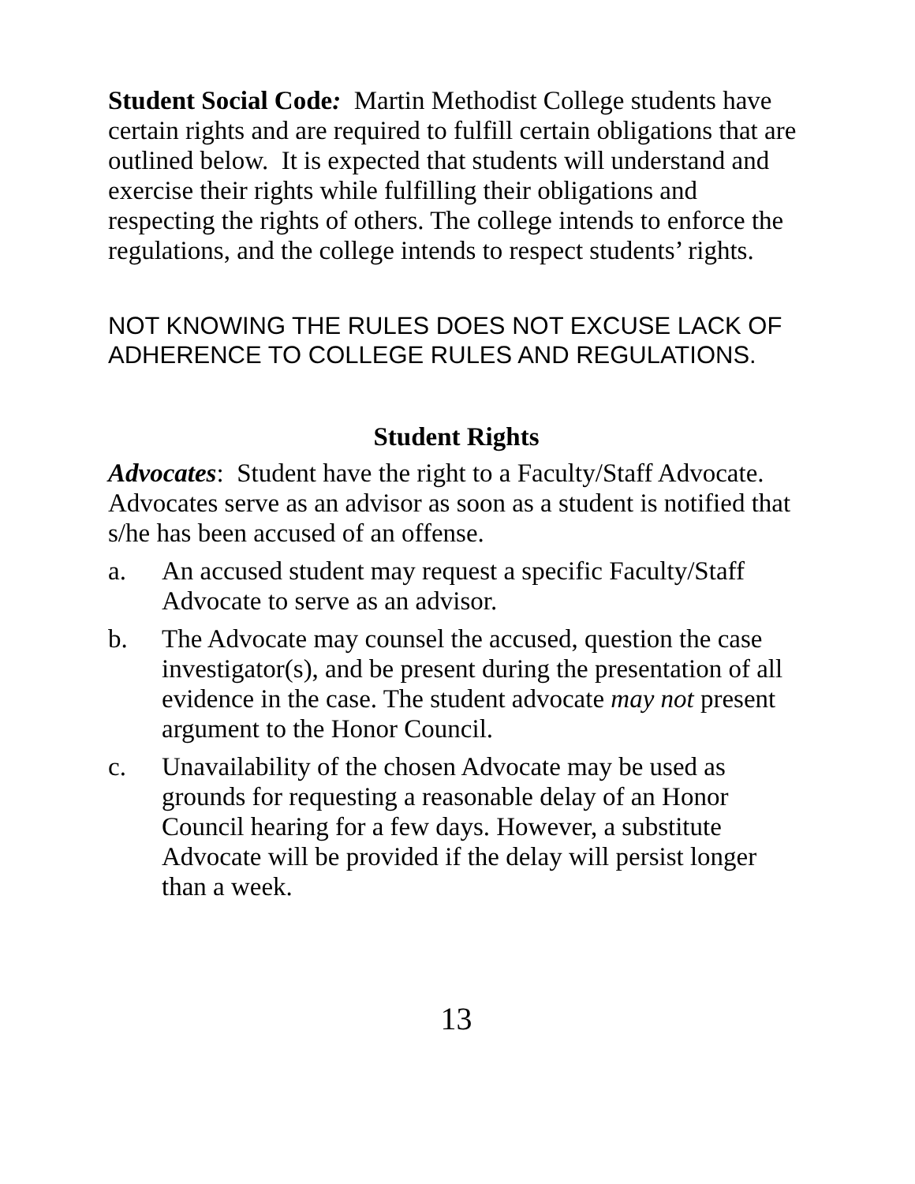Student Social Code: Martin Methodist College students have certain rights and are required to fulfill certain obligations that are outlined below. It is expected that students will understand and exercise their rights while fulfilling their obligations and respecting the rights of others. The college intends to enforce the regulations, and the college intends to respect students’ rights.
NOT KNOWING THE RULES DOES NOT EXCUSE LACK OF ADHERENCE TO COLLEGE RULES AND REGULATIONS.
Student Rights
Advocates: Student have the right to a Faculty/Staff Advocate. Advocates serve as an advisor as soon as a student is notified that s/he has been accused of an offense.
a. An accused student may request a specific Faculty/Staff Advocate to serve as an advisor.
b. The Advocate may counsel the accused, question the case investigator(s), and be present during the presentation of all evidence in the case. The student advocate may not present argument to the Honor Council.
c. Unavailability of the chosen Advocate may be used as grounds for requesting a reasonable delay of an Honor Council hearing for a few days. However, a substitute Advocate will be provided if the delay will persist longer than a week.
13